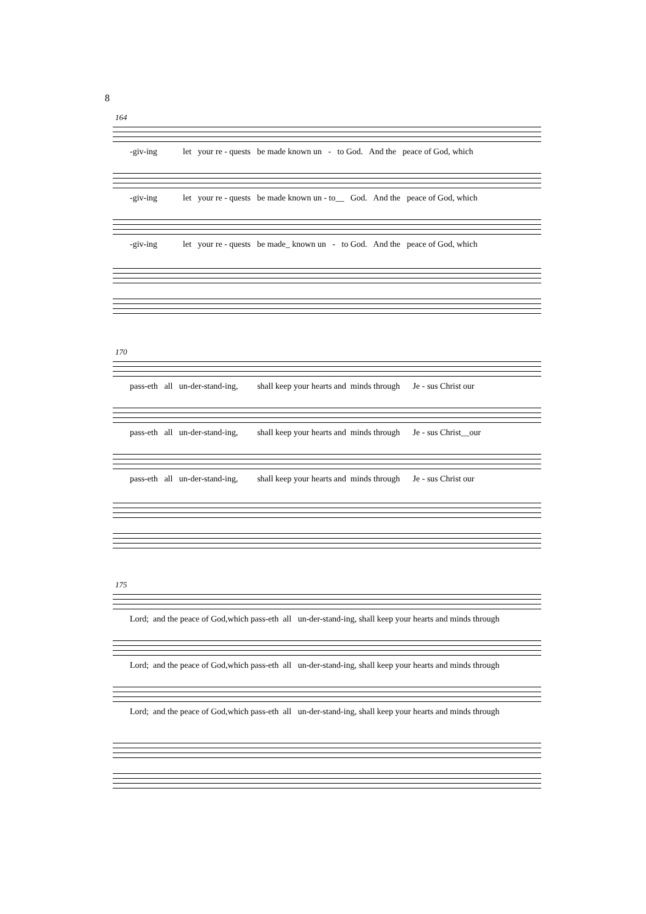8
164
-giv-ing let your re - quests be made known un - to God. And the peace of God, which
-giv-ing let your re - quests be made known un - to__ God. And the peace of God, which
-giv-ing let your re - quests be made_ known un - to God. And the peace of God, which
170
pass-eth all un-der-stand-ing, shall keep your hearts and minds through Je - sus Christ our
pass-eth all un-der-stand-ing, shall keep your hearts and minds through Je - sus Christ__our
pass-eth all un-der-stand-ing, shall keep your hearts and minds through Je - sus Christ our
175
Lord; and the peace of God,which pass-eth all un-der-stand-ing, shall keep your hearts and minds through
Lord; and the peace of God,which pass-eth all un-der-stand-ing, shall keep your hearts and minds through
Lord; and the peace of God,which pass-eth all un-der-stand-ing, shall keep your hearts and minds through